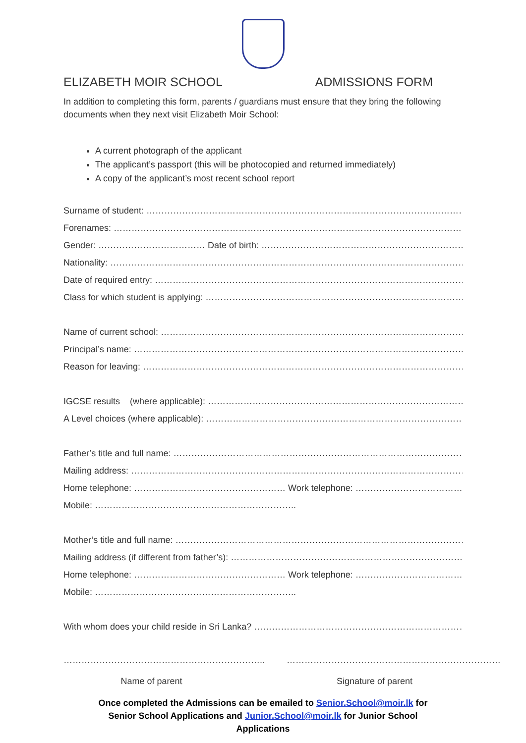ELIZABETH MOIR SCHOOL ADMISSIONS FORM
In addition to completing this form, parents / guardians must ensure that they bring the following documents when they next visit Elizabeth Moir School:
A current photograph of the applicant
The applicant’s passport (this will be photocopied and returned immediately)
A copy of the applicant’s most recent school report
Surname of student: ……………………………………………………………………………………………………………
Forenames: ……………………………………………………………………………………………………………………
Gender: ……………………………… Date of birth: …………………………………………………………………………
Nationality: …………………………………………………………………………………………………………………
Date of required entry: …………………………………………………………………………………………………
Class for which student is applying: ……………………………………………………………………………
Name of current school: ……………………………………………………………………………………………
Principal’s name: ……………………………………………………………………………………………………………
Reason for leaving: ………………………………………………………………………………………………………
IGCSE results (where applicable): ………………………………………………………………………………
A Level choices (where applicable): ………………………………………………………………………………
Father’s title and full name: …………………………………………………………………………………………
Mailing address: ……………………………………………………………………………………………………………
Home telephone: …………………………………………… Work telephone: …………………………………………
Mobile: …………………………………………………………..
Mother’s title and full name: ………………………………………………………………………………………..
Mailing address (if different from father’s): ……………………………………………………………………
Home telephone: …………………………………………… Work telephone: …………………………………………
Mobile: …………………………………………………………..
With whom does your child reside in Sri Lanka? ……………………………………………………………………
…………………………………………………………..
Name of parent
………………………………………………………………
Signature of parent
Once completed the Admissions can be emailed to Senior.School@moir.lk for Senior School Applications and Junior.School@moir.lk for Junior School Applications